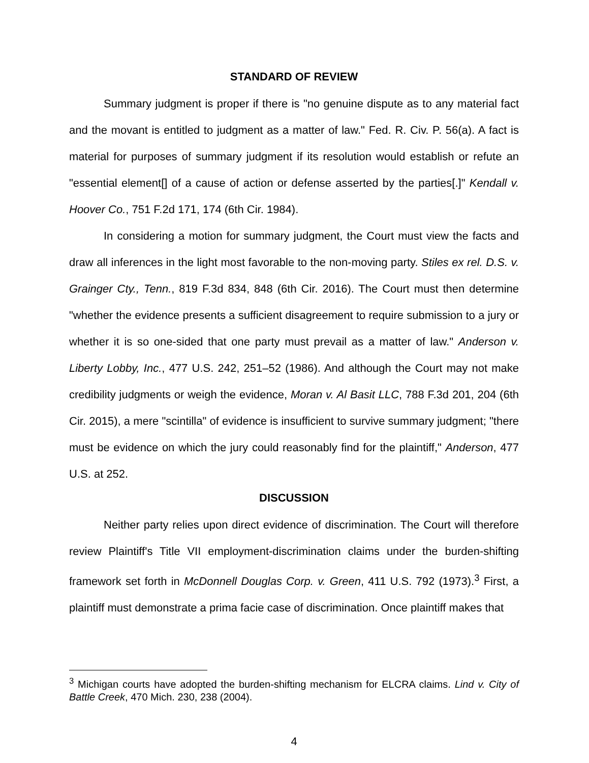STANDARD OF REVIEW
Summary judgment is proper if there is "no genuine dispute as to any material fact and the movant is entitled to judgment as a matter of law." Fed. R. Civ. P. 56(a). A fact is material for purposes of summary judgment if its resolution would establish or refute an "essential element[] of a cause of action or defense asserted by the parties[.]" Kendall v. Hoover Co., 751 F.2d 171, 174 (6th Cir. 1984).
In considering a motion for summary judgment, the Court must view the facts and draw all inferences in the light most favorable to the non-moving party. Stiles ex rel. D.S. v. Grainger Cty., Tenn., 819 F.3d 834, 848 (6th Cir. 2016). The Court must then determine "whether the evidence presents a sufficient disagreement to require submission to a jury or whether it is so one-sided that one party must prevail as a matter of law." Anderson v. Liberty Lobby, Inc., 477 U.S. 242, 251–52 (1986). And although the Court may not make credibility judgments or weigh the evidence, Moran v. Al Basit LLC, 788 F.3d 201, 204 (6th Cir. 2015), a mere "scintilla" of evidence is insufficient to survive summary judgment; "there must be evidence on which the jury could reasonably find for the plaintiff," Anderson, 477 U.S. at 252.
DISCUSSION
Neither party relies upon direct evidence of discrimination. The Court will therefore review Plaintiff's Title VII employment-discrimination claims under the burden-shifting framework set forth in McDonnell Douglas Corp. v. Green, 411 U.S. 792 (1973).<sup>3</sup> First, a plaintiff must demonstrate a prima facie case of discrimination. Once plaintiff makes that
<sup>3</sup> Michigan courts have adopted the burden-shifting mechanism for ELCRA claims. Lind v. City of Battle Creek, 470 Mich. 230, 238 (2004).
4